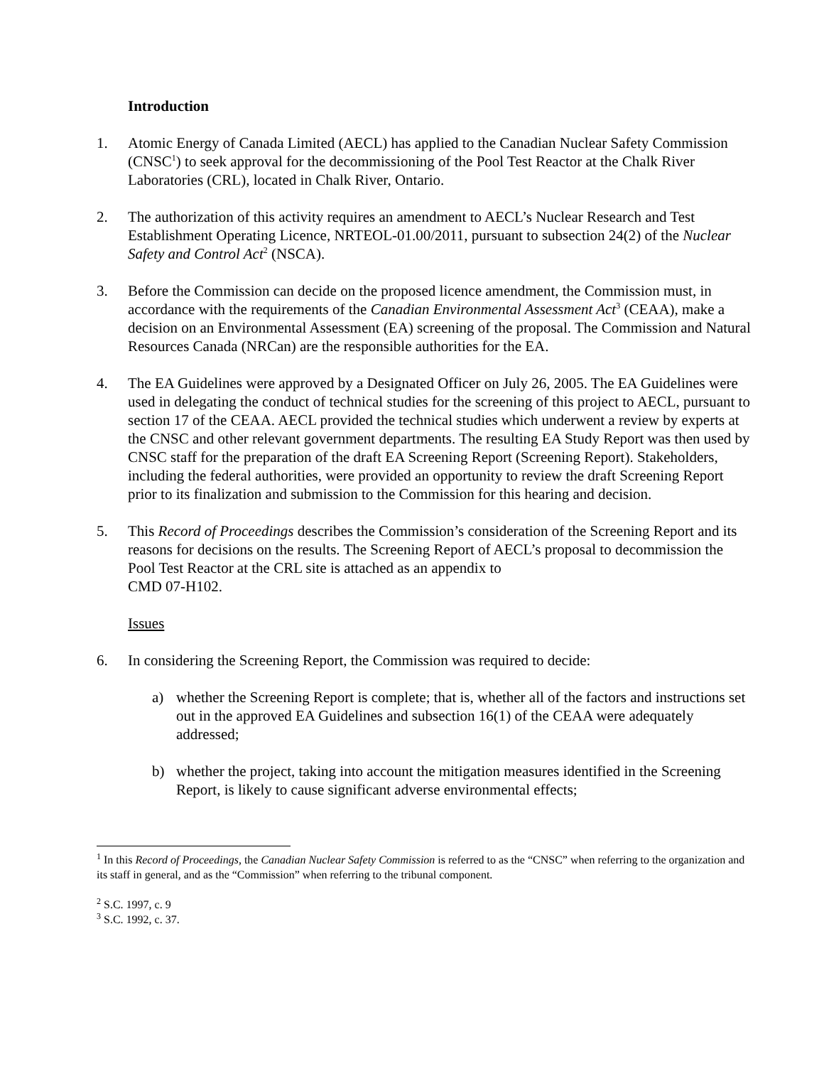Introduction
1. Atomic Energy of Canada Limited (AECL) has applied to the Canadian Nuclear Safety Commission (CNSC<sup>1</sup>) to seek approval for the decommissioning of the Pool Test Reactor at the Chalk River Laboratories (CRL), located in Chalk River, Ontario.
2. The authorization of this activity requires an amendment to AECL’s Nuclear Research and Test Establishment Operating Licence, NRTEOL-01.00/2011, pursuant to subsection 24(2) of the Nuclear Safety and Control Act<sup>2</sup> (NSCA).
3. Before the Commission can decide on the proposed licence amendment, the Commission must, in accordance with the requirements of the Canadian Environmental Assessment Act<sup>3</sup> (CEAA), make a decision on an Environmental Assessment (EA) screening of the proposal. The Commission and Natural Resources Canada (NRCan) are the responsible authorities for the EA.
4. The EA Guidelines were approved by a Designated Officer on July 26, 2005. The EA Guidelines were used in delegating the conduct of technical studies for the screening of this project to AECL, pursuant to section 17 of the CEAA. AECL provided the technical studies which underwent a review by experts at the CNSC and other relevant government departments. The resulting EA Study Report was then used by CNSC staff for the preparation of the draft EA Screening Report (Screening Report). Stakeholders, including the federal authorities, were provided an opportunity to review the draft Screening Report prior to its finalization and submission to the Commission for this hearing and decision.
5. This Record of Proceedings describes the Commission’s consideration of the Screening Report and its reasons for decisions on the results. The Screening Report of AECL’s proposal to decommission the Pool Test Reactor at the CRL site is attached as an appendix to
CMD 07-H102.
Issues
6. In considering the Screening Report, the Commission was required to decide:
a) whether the Screening Report is complete; that is, whether all of the factors and instructions set out in the approved EA Guidelines and subsection 16(1) of the CEAA were adequately addressed;
b) whether the project, taking into account the mitigation measures identified in the Screening Report, is likely to cause significant adverse environmental effects;
<sup>1</sup> In this Record of Proceedings, the Canadian Nuclear Safety Commission is referred to as the “CNSC” when referring to the organization and its staff in general, and as the “Commission” when referring to the tribunal component.
<sup>2</sup> S.C. 1997, c. 9
<sup>3</sup> S.C. 1992, c. 37.